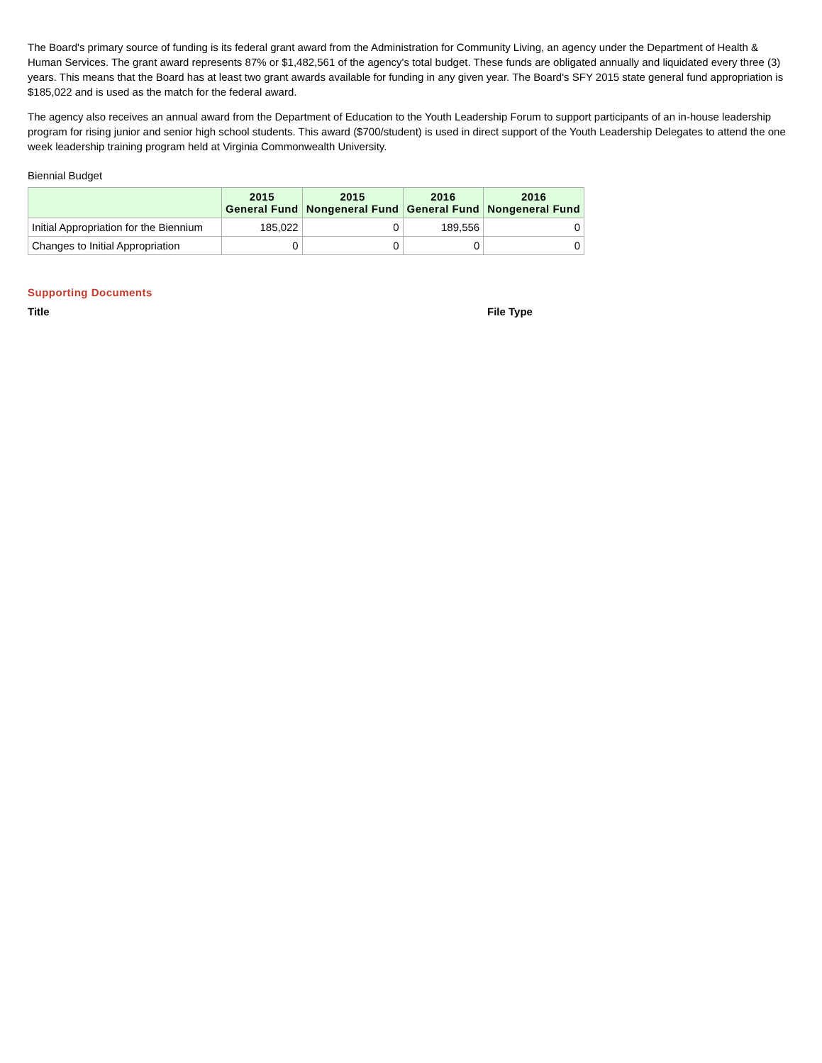The Board's primary source of funding is its federal grant award from the Administration for Community Living, an agency under the Department of Health & Human Services. The grant award represents 87% or $1,482,561 of the agency's total budget. These funds are obligated annually and liquidated every three (3) years. This means that the Board has at least two grant awards available for funding in any given year. The Board's SFY 2015 state general fund appropriation is $185,022 and is used as the match for the federal award.
The agency also receives an annual award from the Department of Education to the Youth Leadership Forum to support participants of an in-house leadership program for rising junior and senior high school students. This award ($700/student) is used in direct support of the Youth Leadership Delegates to attend the one week leadership training program held at Virginia Commonwealth University.
Biennial Budget
| | 2015 General Fund | 2015 Nongeneral Fund | 2016 General Fund | 2016 Nongeneral Fund |
| --- | --- | --- | --- | --- |
| Initial Appropriation for the Biennium | 185,022 | 0 | 189,556 | 0 |
| Changes to Initial Appropriation | 0 | 0 | 0 | 0 |
Supporting Documents
Title File Type